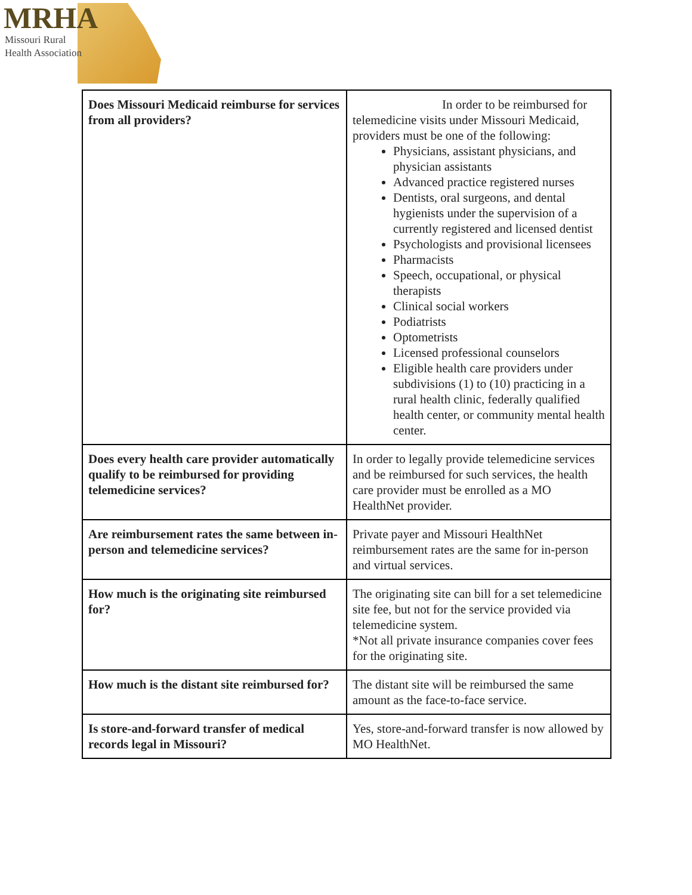MRHA
Missouri Rural
Health Association
| Does Missouri Medicaid reimburse for services from all providers? | In order to be reimbursed for telemedicine visits under Missouri Medicaid, providers must be one of the following: Physicians, assistant physicians, and physician assistants Advanced practice registered nurses Dentists, oral surgeons, and dental hygienists under the supervision of a currently registered and licensed dentist Psychologists and provisional licensees Pharmacists Speech, occupational, or physical therapists Clinical social workers Podiatrists Optometrists Licensed professional counselors Eligible health care providers under subdivisions (1) to (10) practicing in a rural health clinic, federally qualified health center, or community mental health center. |
| Does every health care provider automatically qualify to be reimbursed for providing telemedicine services? | In order to legally provide telemedicine services and be reimbursed for such services, the health care provider must be enrolled as a MO HealthNet provider. |
| Are reimbursement rates the same between in-person and telemedicine services? | Private payer and Missouri HealthNet reimbursement rates are the same for in-person and virtual services. |
| How much is the originating site reimbursed for? | The originating site can bill for a set telemedicine site fee, but not for the service provided via telemedicine system. *Not all private insurance companies cover fees for the originating site. |
| How much is the distant site reimbursed for? | The distant site will be reimbursed the same amount as the face-to-face service. |
| Is store-and-forward transfer of medical records legal in Missouri? | Yes, store-and-forward transfer is now allowed by MO HealthNet. |